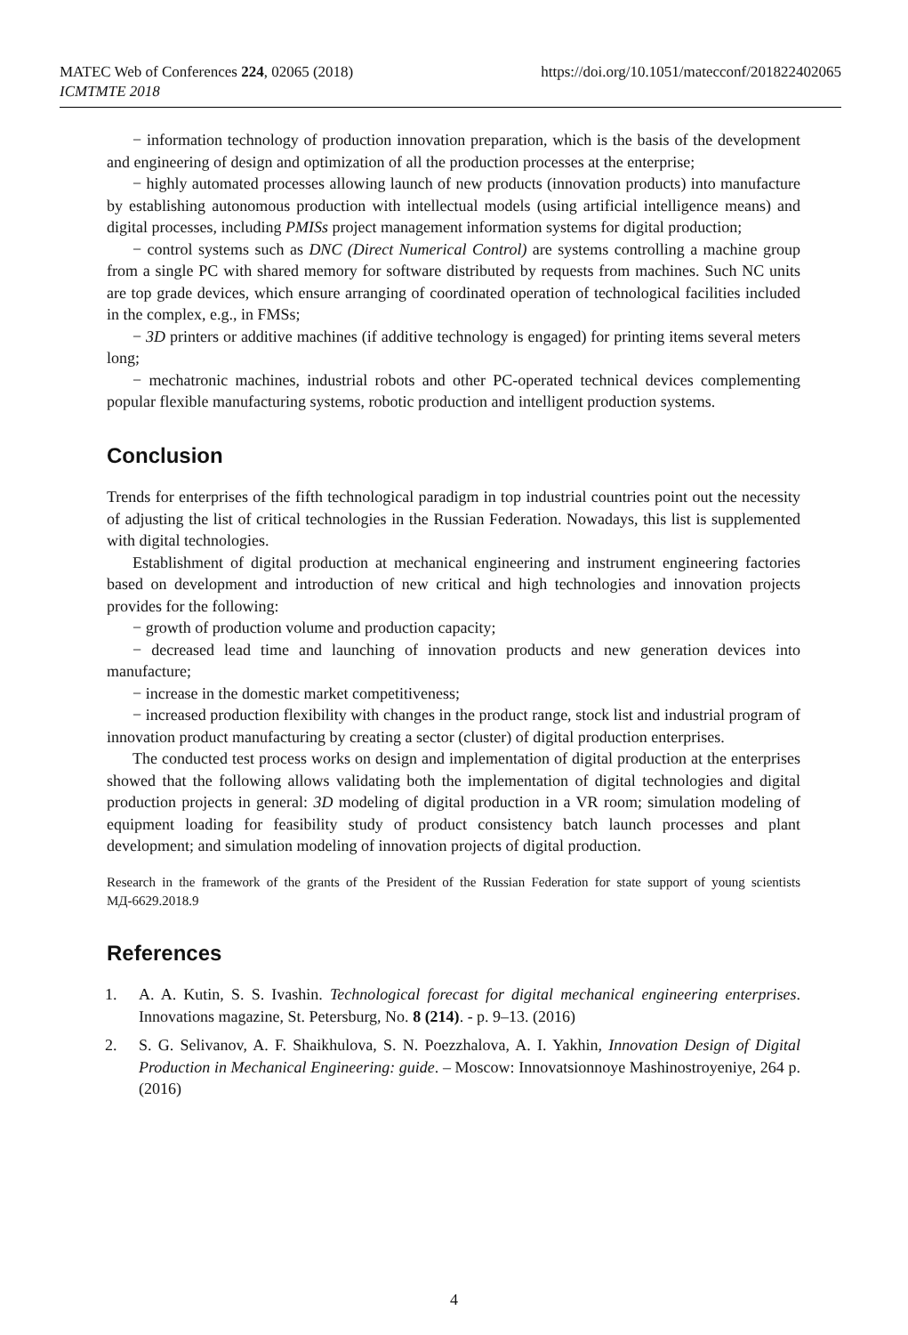MATEC Web of Conferences 224, 02065 (2018)
ICMTMTE 2018
https://doi.org/10.1051/matecconf/201822402065
− information technology of production innovation preparation, which is the basis of the development and engineering of design and optimization of all the production processes at the enterprise;
− highly automated processes allowing launch of new products (innovation products) into manufacture by establishing autonomous production with intellectual models (using artificial intelligence means) and digital processes, including PMISs project management information systems for digital production;
− control systems such as DNC (Direct Numerical Control) are systems controlling a machine group from a single PC with shared memory for software distributed by requests from machines. Such NC units are top grade devices, which ensure arranging of coordinated operation of technological facilities included in the complex, e.g., in FMSs;
− 3D printers or additive machines (if additive technology is engaged) for printing items several meters long;
− mechatronic machines, industrial robots and other PC-operated technical devices complementing popular flexible manufacturing systems, robotic production and intelligent production systems.
Conclusion
Trends for enterprises of the fifth technological paradigm in top industrial countries point out the necessity of adjusting the list of critical technologies in the Russian Federation. Nowadays, this list is supplemented with digital technologies.
Establishment of digital production at mechanical engineering and instrument engineering factories based on development and introduction of new critical and high technologies and innovation projects provides for the following:
− growth of production volume and production capacity;
− decreased lead time and launching of innovation products and new generation devices into manufacture;
− increase in the domestic market competitiveness;
− increased production flexibility with changes in the product range, stock list and industrial program of innovation product manufacturing by creating a sector (cluster) of digital production enterprises.
The conducted test process works on design and implementation of digital production at the enterprises showed that the following allows validating both the implementation of digital technologies and digital production projects in general: 3D modeling of digital production in a VR room; simulation modeling of equipment loading for feasibility study of product consistency batch launch processes and plant development; and simulation modeling of innovation projects of digital production.
Research in the framework of the grants of the President of the Russian Federation for state support of young scientists МД-6629.2018.9
References
1. A. A. Kutin, S. S. Ivashin. Technological forecast for digital mechanical engineering enterprises. Innovations magazine, St. Petersburg, No. 8 (214). - p. 9–13. (2016)
2. S. G. Selivanov, A. F. Shaikhulova, S. N. Poezzhalova, A. I. Yakhin, Innovation Design of Digital Production in Mechanical Engineering: guide. – Moscow: Innovatsionnoye Mashinostroyeniye, 264 p. (2016)
4